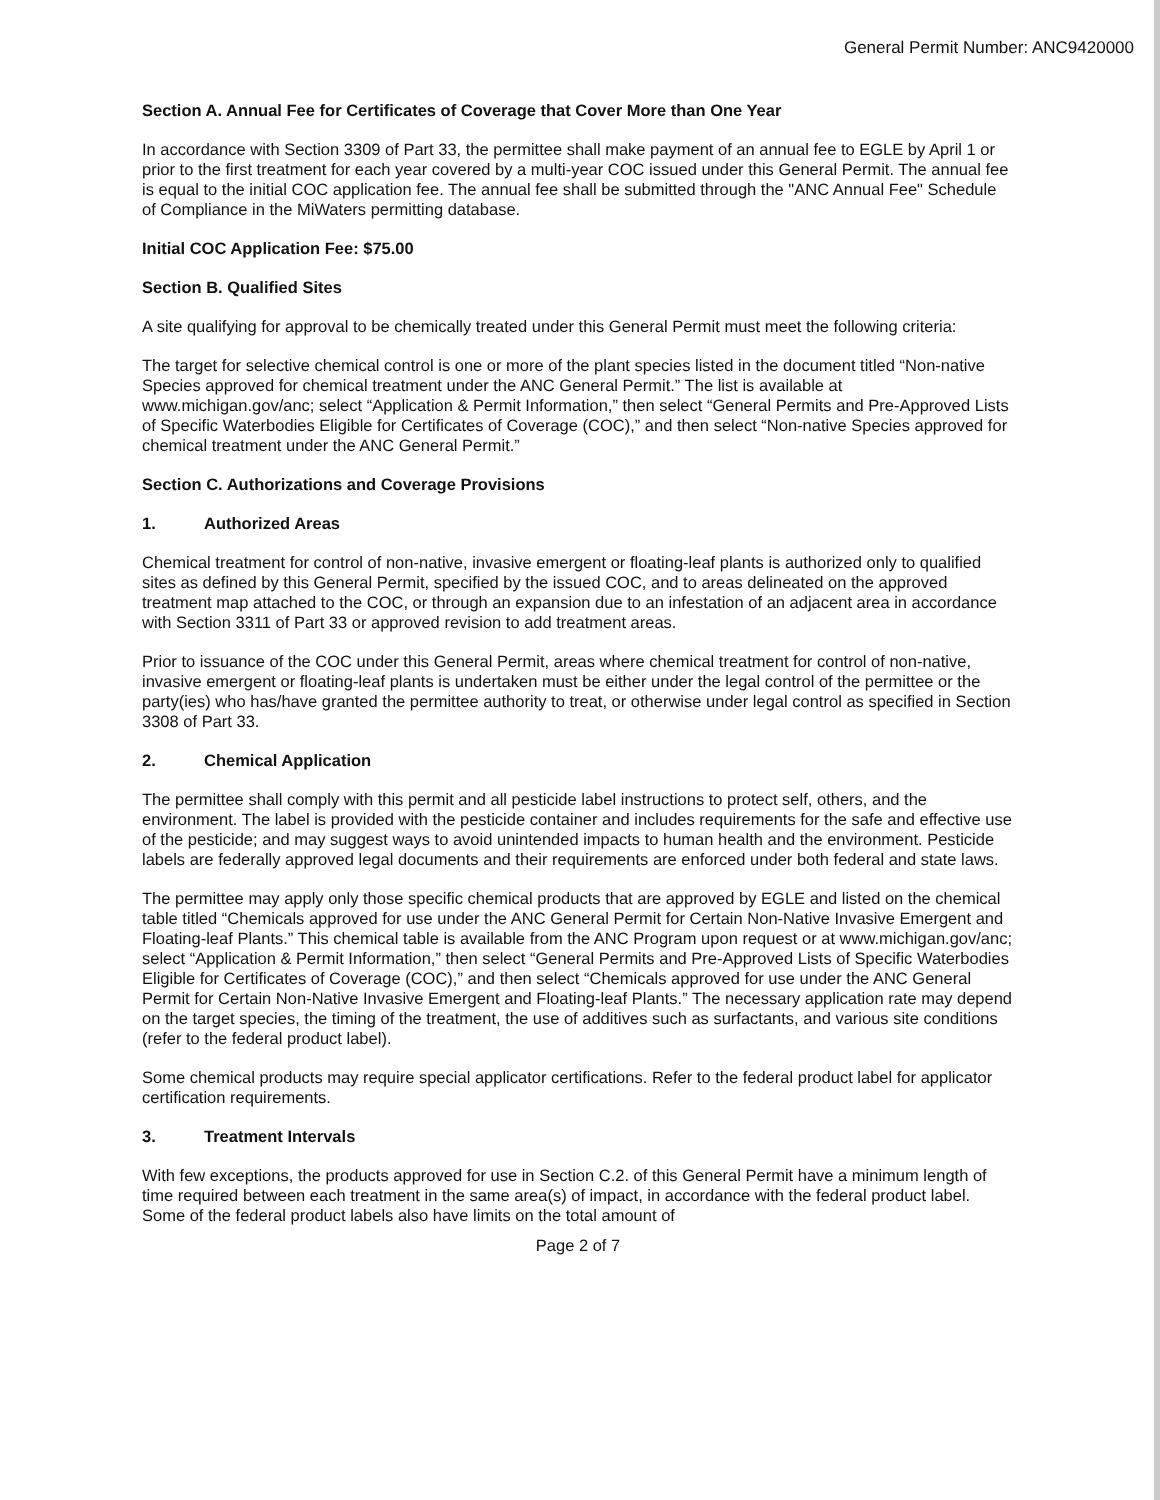General Permit Number: ANC9420000
Section A. Annual Fee for Certificates of Coverage that Cover More than One Year
In accordance with Section 3309 of Part 33, the permittee shall make payment of an annual fee to EGLE by April 1 or prior to the first treatment for each year covered by a multi-year COC issued under this General Permit. The annual fee is equal to the initial COC application fee. The annual fee shall be submitted through the "ANC Annual Fee" Schedule of Compliance in the MiWaters permitting database.
Initial COC Application Fee: $75.00
Section B. Qualified Sites
A site qualifying for approval to be chemically treated under this General Permit must meet the following criteria:
The target for selective chemical control is one or more of the plant species listed in the document titled “Non-native Species approved for chemical treatment under the ANC General Permit.” The list is available at www.michigan.gov/anc; select “Application & Permit Information,” then select “General Permits and Pre-Approved Lists of Specific Waterbodies Eligible for Certificates of Coverage (COC),” and then select “Non-native Species approved for chemical treatment under the ANC General Permit.”
Section C. Authorizations and Coverage Provisions
1. Authorized Areas
Chemical treatment for control of non-native, invasive emergent or floating-leaf plants is authorized only to qualified sites as defined by this General Permit, specified by the issued COC, and to areas delineated on the approved treatment map attached to the COC, or through an expansion due to an infestation of an adjacent area in accordance with Section 3311 of Part 33 or approved revision to add treatment areas.
Prior to issuance of the COC under this General Permit, areas where chemical treatment for control of non-native, invasive emergent or floating-leaf plants is undertaken must be either under the legal control of the permittee or the party(ies) who has/have granted the permittee authority to treat, or otherwise under legal control as specified in Section 3308 of Part 33.
2. Chemical Application
The permittee shall comply with this permit and all pesticide label instructions to protect self, others, and the environment. The label is provided with the pesticide container and includes requirements for the safe and effective use of the pesticide; and may suggest ways to avoid unintended impacts to human health and the environment. Pesticide labels are federally approved legal documents and their requirements are enforced under both federal and state laws.
The permittee may apply only those specific chemical products that are approved by EGLE and listed on the chemical table titled “Chemicals approved for use under the ANC General Permit for Certain Non-Native Invasive Emergent and Floating-leaf Plants.” This chemical table is available from the ANC Program upon request or at www.michigan.gov/anc; select “Application & Permit Information,” then select “General Permits and Pre-Approved Lists of Specific Waterbodies Eligible for Certificates of Coverage (COC),” and then select “Chemicals approved for use under the ANC General Permit for Certain Non-Native Invasive Emergent and Floating-leaf Plants.” The necessary application rate may depend on the target species, the timing of the treatment, the use of additives such as surfactants, and various site conditions (refer to the federal product label).
Some chemical products may require special applicator certifications. Refer to the federal product label for applicator certification requirements.
3. Treatment Intervals
With few exceptions, the products approved for use in Section C.2. of this General Permit have a minimum length of time required between each treatment in the same area(s) of impact, in accordance with the federal product label. Some of the federal product labels also have limits on the total amount of
Page 2 of 7